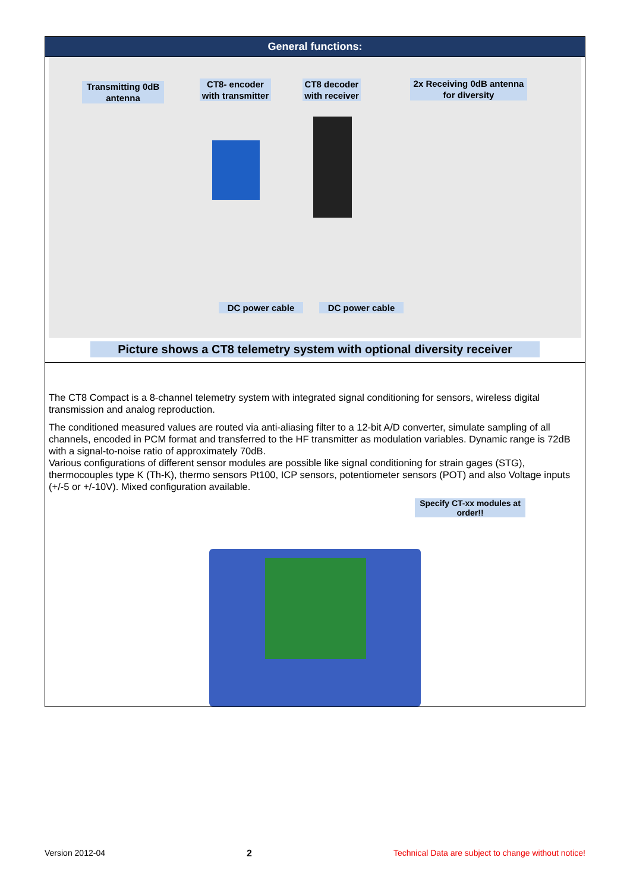General functions:
Transmitting 0dB antenna
CT8- encoder with transmitter
CT8 decoder with receiver
2x Receiving 0dB antenna for diversity
DC power cable DC power cable
Picture shows a CT8 telemetry system with optional diversity receiver
The CT8 Compact is a 8-channel telemetry system with integrated signal conditioning for sensors, wireless digital transmission and analog reproduction.
The conditioned measured values are routed via anti-aliasing filter to a 12-bit A/D converter, simulate sampling of all channels, encoded in PCM format and transferred to the HF transmitter as modulation variables. Dynamic range is 72dB with a signal-to-noise ratio of approximately 70dB.
Various configurations of different sensor modules are possible like signal conditioning for strain gages (STG), thermocouples type K (Th-K), thermo sensors Pt100, ICP sensors, potentiometer sensors (POT) and also Voltage inputs (+/-5 or +/-10V). Mixed configuration available.
Specify CT-xx modules at order!!
Version 2012-04 2 Technical Data are subject to change without notice!